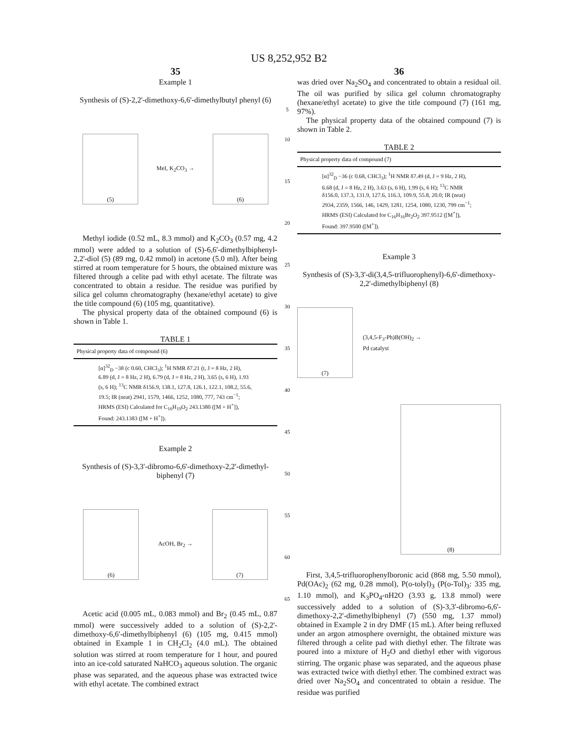US 8,252,952 B2
35
Example 1
Synthesis of (S)-2,2'-dimethoxy-6,6'-dimethylbutyl phenyl (6)
(5)
MeI, K<sub>2</sub>CO<sub>3</sub> →
(6)
Methyl iodide (0.52 mL, 8.3 mmol) and K<sub>2</sub>CO<sub>3</sub> (0.57 mg, 4.2 mmol) were added to a solution of (S)-6,6'-dimethylbiphenyl-2,2'-diol (5) (89 mg, 0.42 mmol) in acetone (5.0 ml). After being stirred at room temperature for 5 hours, the obtained mixture was filtered through a celite pad with ethyl acetate. The filtrate was concentrated to obtain a residue. The residue was purified by silica gel column chromatography (hexane/ethyl acetate) to give the title compound (6) (105 mg, quantitative).
The physical property data of the obtained compound (6) is shown in Table 1.
TABLE 1
| Physical property data of compound (6) |
| --- |
| [α]<sup>32</sup><sub>D</sub> −38 (c 0.60, CHCl<sub>3</sub>); <sup>1</sup>H NMR δ7.21 (t, J = 8 Hz, 2 H), 6.89 (d, J = 8 Hz, 2 H), 6.79 (d, J = 8 Hz, 2 H), 3.65 (s, 6 H), 1.93 (s, 6 H); <sup>13</sup>C NMR δ156.9, 138.1, 127.8, 126.1, 122.1, 108.2, 55.6, 19.5; IR (neat) 2941, 1579, 1466, 1252, 1080, 777, 743 cm<sup>−1</sup>; HRMS (ESI) Calculated for C<sub>16</sub>H<sub>19</sub>O<sub>2</sub> 243.1380 ([M + H<sup>+</sup>]), Found: 243.1383 ([M + H<sup>+</sup>]). |
Example 2
Synthesis of (S)-3,3'-dibromo-6,6'-dimethoxy-2,2'-dimethyl-biphenyl (7)
(6)
AcOH, Br<sub>2</sub> →
(7)
Acetic acid (0.005 mL, 0.083 mmol) and Br<sub>2</sub> (0.45 mL, 0.87 mmol) were successively added to a solution of (S)-2,2'-dimethoxy-6,6'-dimethylbiphenyl (6) (105 mg, 0.415 mmol) obtained in Example 1 in CH<sub>2</sub>Cl<sub>2</sub> (4.0 mL). The obtained solution was stirred at room temperature for 1 hour, and poured into an ice-cold saturated NaHCO<sub>3</sub> aqueous solution. The organic phase was separated, and the aqueous phase was extracted twice with ethyl acetate. The combined extract
5
10
15
20
25
30
35
40
45
50
55
60
65
36
was dried over Na<sub>2</sub>SO<sub>4</sub> and concentrated to obtain a residual oil. The oil was purified by silica gel column chromatography (hexane/ethyl acetate) to give the title compound (7) (161 mg, 97%).
The physical property data of the obtained compound (7) is shown in Table 2.
TABLE 2
| Physical property data of compound (7) |
| --- |
| [α]<sup>32</sup><sub>D</sub> −36 (c 0.68, CHCl<sub>3</sub>); <sup>1</sup>H NMR δ7.49 (d, J = 9 Hz, 2 H), 6.68 (d, J = 8 Hz, 2 H), 3.63 (s, 6 H), 1.99 (s, 6 H); <sup>13</sup>C NMR δ156.0, 137.3, 131.9, 127.6, 116.3, 109.9, 55.8, 20.0; IR (neat) 2934, 2359, 1566, 146, 1429, 1281, 1254, 1080, 1230, 799 cm<sup>−1</sup>; HRMS (ESI) Calculated for C<sub>16</sub>H<sub>16</sub>Br<sub>2</sub>O<sub>2</sub> 397.9512 ([M<sup>+</sup>]), Found: 397.9500 ([M<sup>+</sup>]). |
Example 3
Synthesis of (S)-3,3'-di(3,4,5-trifluorophenyl)-6,6'-dimethoxy-2,2'-dimethylbiphenyl (8)
(7)
(3,4,5-F<sub>3</sub>-Ph)B(OH)<sub>2</sub> →
Pd catalyst
(8)
First, 3,4,5-trifluorophenylboronic acid (868 mg, 5.50 mmol), Pd(OAc)<sub>2</sub> (62 mg, 0.28 mmol), P(o-tolyl)<sub>3</sub> (P(o-Tol)<sub>3</sub>: 335 mg, 1.10 mmol), and K<sub>3</sub>PO<sub>4</sub>-nH2O (3.93 g, 13.8 mmol) were successively added to a solution of (S)-3,3'-dibromo-6,6'-dimethoxy-2,2'-dimethylbiphenyl (7) (550 mg, 1.37 mmol) obtained in Example 2 in dry DMF (15 mL). After being refluxed under an argon atmosphere overnight, the obtained mixture was filtered through a celite pad with diethyl ether. The filtrate was poured into a mixture of H<sub>2</sub>O and diethyl ether with vigorous stirring. The organic phase was separated, and the aqueous phase was extracted twice with diethyl ether. The combined extract was dried over Na<sub>2</sub>SO<sub>4</sub> and concentrated to obtain a residue. The residue was purified